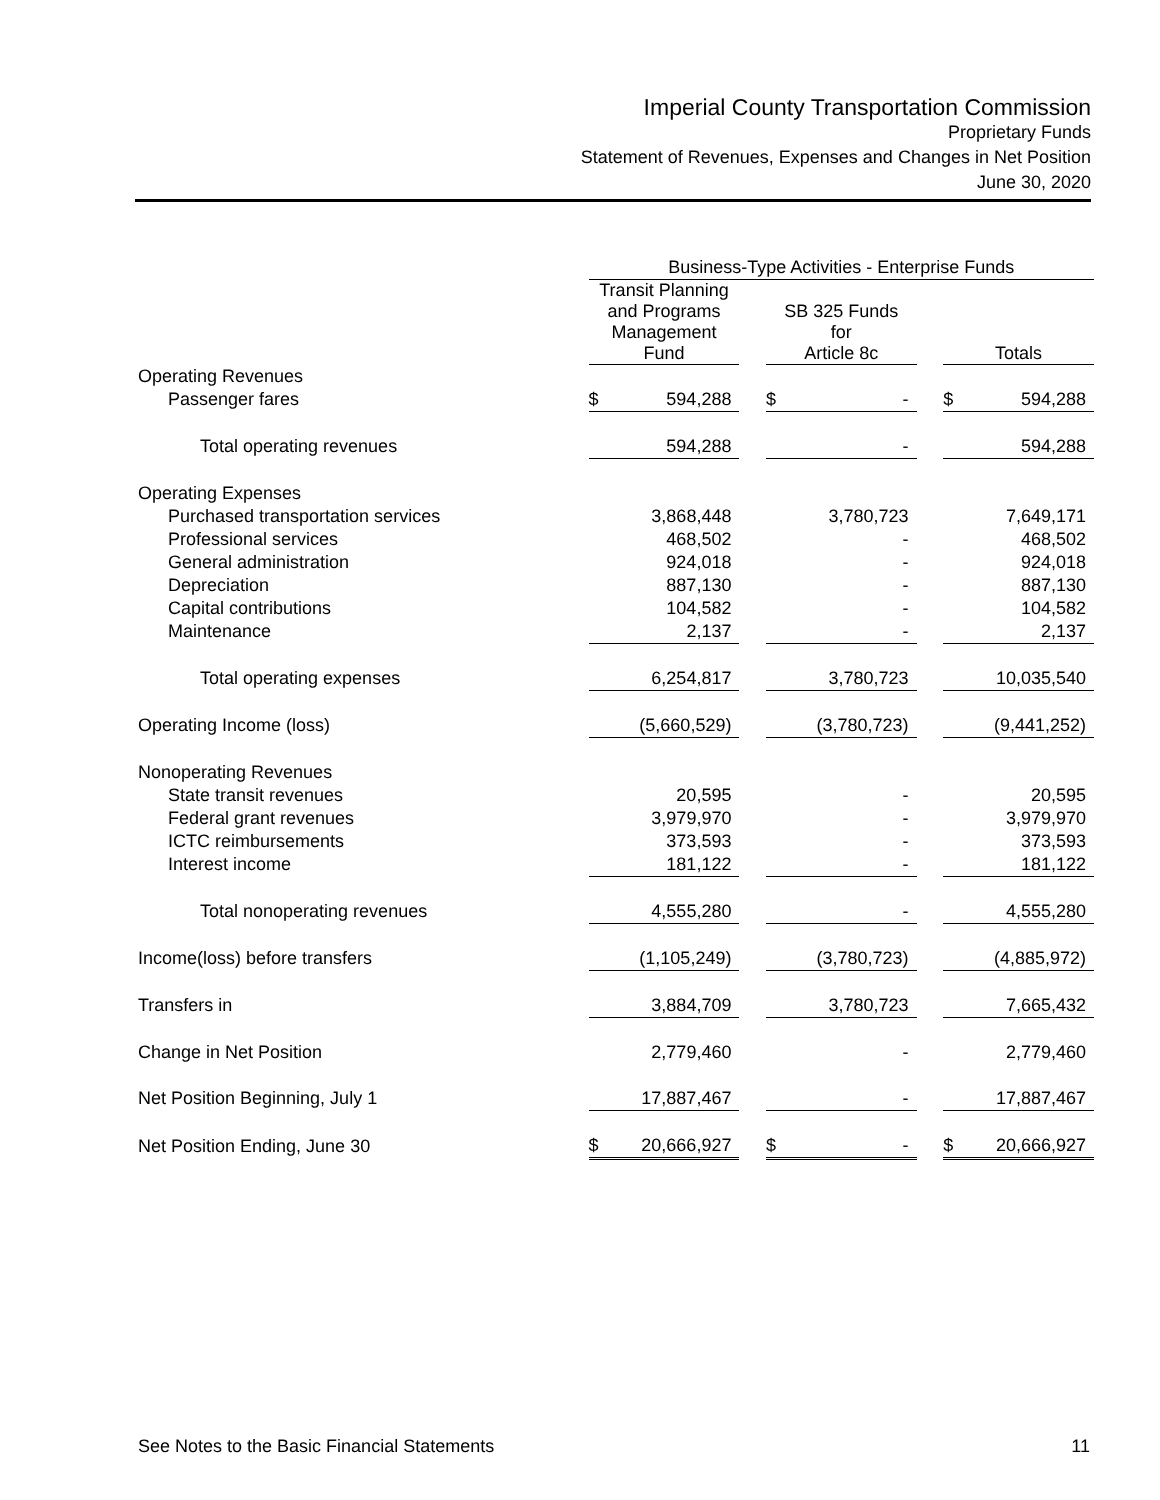Imperial County Transportation Commission
Proprietary Funds
Statement of Revenues, Expenses and Changes in Net Position
June 30, 2020
| | Business-Type Activities - Enterprise Funds | | | | |
| --- | --- | --- | --- | --- | --- |
| | Transit Planning and Programs Management Fund | | SB 325 Funds for Article 8c | | Totals |
| Operating Revenues | | | | | |
| Passenger fares | $ 594,288 | | $ - | | $ 594,288 |
| Total operating revenues | 594,288 | | - | | 594,288 |
| Operating Expenses | | | | | |
| Purchased transportation services | 3,868,448 | | 3,780,723 | | 7,649,171 |
| Professional services | 468,502 | | - | | 468,502 |
| General administration | 924,018 | | - | | 924,018 |
| Depreciation | 887,130 | | - | | 887,130 |
| Capital contributions | 104,582 | | - | | 104,582 |
| Maintenance | 2,137 | | - | | 2,137 |
| Total operating expenses | 6,254,817 | | 3,780,723 | | 10,035,540 |
| Operating Income (loss) | (5,660,529) | | (3,780,723) | | (9,441,252) |
| Nonoperating Revenues | | | | | |
| State transit revenues | 20,595 | | - | | 20,595 |
| Federal grant revenues | 3,979,970 | | - | | 3,979,970 |
| ICTC reimbursements | 373,593 | | - | | 373,593 |
| Interest income | 181,122 | | - | | 181,122 |
| Total nonoperating revenues | 4,555,280 | | - | | 4,555,280 |
| Income(loss) before transfers | (1,105,249) | | (3,780,723) | | (4,885,972) |
| Transfers in | 3,884,709 | | 3,780,723 | | 7,665,432 |
| Change in Net Position | 2,779,460 | | - | | 2,779,460 |
| Net Position Beginning, July 1 | 17,887,467 | | - | | 17,887,467 |
| Net Position Ending, June 30 | $ 20,666,927 | | $ - | | $ 20,666,927 |
See Notes to the Basic Financial Statements 11